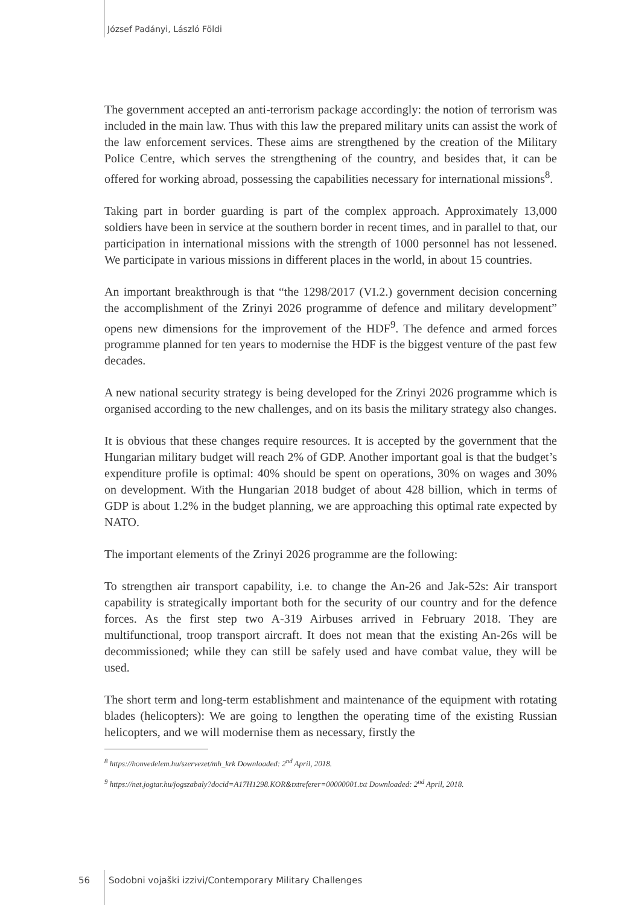József Padányi, László Földi
The government accepted an anti-terrorism package accordingly: the notion of terrorism was included in the main law. Thus with this law the prepared military units can assist the work of the law enforcement services. These aims are strengthened by the creation of the Military Police Centre, which serves the strengthening of the country, and besides that, it can be offered for working abroad, possessing the capabilities necessary for international missions<sup>8</sup>.
Taking part in border guarding is part of the complex approach. Approximately 13,000 soldiers have been in service at the southern border in recent times, and in parallel to that, our participation in international missions with the strength of 1000 personnel has not lessened. We participate in various missions in different places in the world, in about 15 countries.
An important breakthrough is that “the 1298/2017 (VI.2.) government decision concerning the accomplishment of the Zrinyi 2026 programme of defence and military development” opens new dimensions for the improvement of the HDF<sup>9</sup>. The defence and armed forces programme planned for ten years to modernise the HDF is the biggest venture of the past few decades.
A new national security strategy is being developed for the Zrinyi 2026 programme which is organised according to the new challenges, and on its basis the military strategy also changes.
It is obvious that these changes require resources. It is accepted by the government that the Hungarian military budget will reach 2% of GDP. Another important goal is that the budget’s expenditure profile is optimal: 40% should be spent on operations, 30% on wages and 30% on development. With the Hungarian 2018 budget of about 428 billion, which in terms of GDP is about 1.2% in the budget planning, we are approaching this optimal rate expected by NATO.
The important elements of the Zrinyi 2026 programme are the following:
To strengthen air transport capability, i.e. to change the An-26 and Jak-52s: Air transport capability is strategically important both for the security of our country and for the defence forces. As the first step two A-319 Airbuses arrived in February 2018. They are multifunctional, troop transport aircraft. It does not mean that the existing An-26s will be decommissioned; while they can still be safely used and have combat value, they will be used.
The short term and long-term establishment and maintenance of the equipment with rotating blades (helicopters): We are going to lengthen the operating time of the existing Russian helicopters, and we will modernise them as necessary, firstly the
<sup>8</sup> https://honvedelem.hu/szervezet/mh_krk Downloaded: 2<sup>nd</sup> April, 2018.
<sup>9</sup> https://net.jogtar.hu/jogszabaly?docid=A17H1298.KOR&txtreferer=00000001.txt Downloaded: 2<sup>nd</sup> April, 2018.
56 Sodobni vojaški izzivi/Contemporary Military Challenges